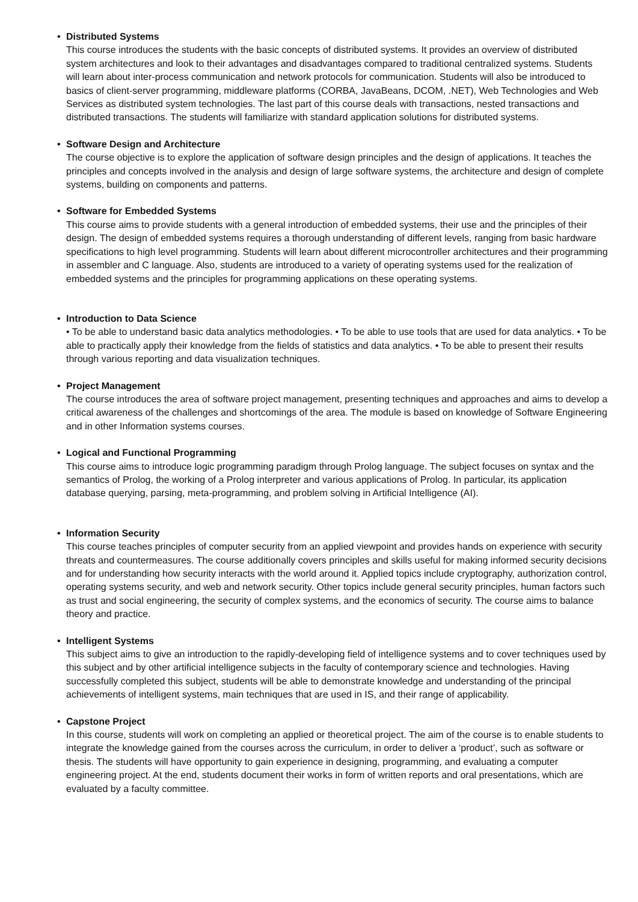• Distributed Systems
This course introduces the students with the basic concepts of distributed systems. It provides an overview of distributed system architectures and look to their advantages and disadvantages compared to traditional centralized systems. Students will learn about inter-process communication and network protocols for communication. Students will also be introduced to basics of client-server programming, middleware platforms (CORBA, JavaBeans, DCOM, .NET), Web Technologies and Web Services as distributed system technologies. The last part of this course deals with transactions, nested transactions and distributed transactions. The students will familiarize with standard application solutions for distributed systems.
• Software Design and Architecture
The course objective is to explore the application of software design principles and the design of applications. It teaches the principles and concepts involved in the analysis and design of large software systems, the architecture and design of complete systems, building on components and patterns.
• Software for Embedded Systems
This course aims to provide students with a general introduction of embedded systems, their use and the principles of their design. The design of embedded systems requires a thorough understanding of different levels, ranging from basic hardware specifications to high level programming. Students will learn about different microcontroller architectures and their programming in assembler and C language. Also, students are introduced to a variety of operating systems used for the realization of embedded systems and the principles for programming applications on these operating systems.
• Introduction to Data Science
• To be able to understand basic data analytics methodologies. • To be able to use tools that are used for data analytics. • To be able to practically apply their knowledge from the fields of statistics and data analytics. • To be able to present their results through various reporting and data visualization techniques.
• Project Management
The course introduces the area of software project management, presenting techniques and approaches and aims to develop a critical awareness of the challenges and shortcomings of the area. The module is based on knowledge of Software Engineering and in other Information systems courses.
• Logical and Functional Programming
This course aims to introduce logic programming paradigm through Prolog language. The subject focuses on syntax and the semantics of Prolog, the working of a Prolog interpreter and various applications of Prolog. In particular, its application database querying, parsing, meta-programming, and problem solving in Artificial Intelligence (AI).
• Information Security
This course teaches principles of computer security from an applied viewpoint and provides hands on experience with security threats and countermeasures. The course additionally covers principles and skills useful for making informed security decisions and for understanding how security interacts with the world around it. Applied topics include cryptography, authorization control, operating systems security, and web and network security. Other topics include general security principles, human factors such as trust and social engineering, the security of complex systems, and the economics of security. The course aims to balance theory and practice.
• Intelligent Systems
This subject aims to give an introduction to the rapidly-developing field of intelligence systems and to cover techniques used by this subject and by other artificial intelligence subjects in the faculty of contemporary science and technologies. Having successfully completed this subject, students will be able to demonstrate knowledge and understanding of the principal achievements of intelligent systems, main techniques that are used in IS, and their range of applicability.
• Capstone Project
In this course, students will work on completing an applied or theoretical project. The aim of the course is to enable students to integrate the knowledge gained from the courses across the curriculum, in order to deliver a ‘product’, such as software or thesis. The students will have opportunity to gain experience in designing, programming, and evaluating a computer engineering project. At the end, students document their works in form of written reports and oral presentations, which are evaluated by a faculty committee.